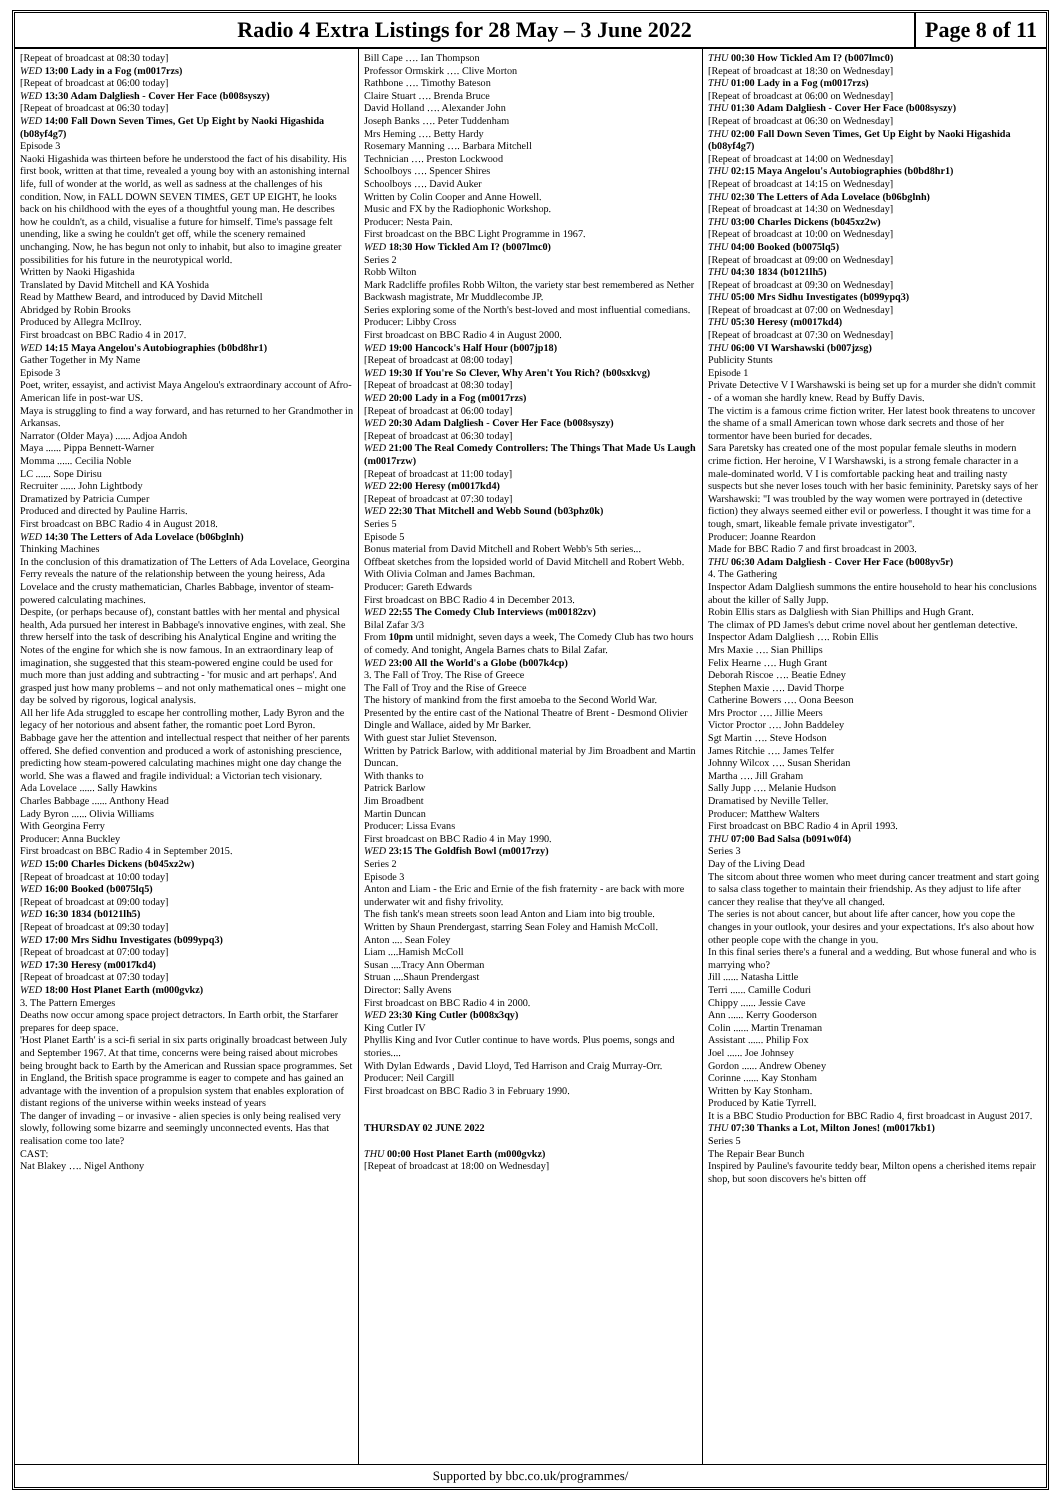Radio 4 Extra Listings for 28 May – 3 June 2022
Page 8 of 11
[Repeat of broadcast at 08:30 today]
WED 13:00 Lady in a Fog (m0017rzs)
[Repeat of broadcast at 06:00 today]
WED 13:30 Adam Dalgliesh - Cover Her Face (b008syszy)
[Repeat of broadcast at 06:30 today]
WED 14:00 Fall Down Seven Times, Get Up Eight by Naoki Higashida (b08yf4g7)
Episode 3
Naoki Higashida was thirteen before he understood the fact of his disability. His first book, written at that time, revealed a young boy with an astonishing internal life, full of wonder at the world, as well as sadness at the challenges of his condition. Now, in FALL DOWN SEVEN TIMES, GET UP EIGHT, he looks back on his childhood with the eyes of a thoughtful young man. He describes how he couldn't, as a child, visualise a future for himself. Time's passage felt unending, like a swing he couldn't get off, while the scenery remained unchanging. Now, he has begun not only to inhabit, but also to imagine greater possibilities for his future in the neurotypical world.
Written by Naoki Higashida
Translated by David Mitchell and KA Yoshida
Read by Matthew Beard, and introduced by David Mitchell
Abridged by Robin Brooks
Produced by Allegra McIlroy.
First broadcast on BBC Radio 4 in 2017.
WED 14:15 Maya Angelou's Autobiographies (b0bd8hr1)
Gather Together in My Name
Episode 3
Poet, writer, essayist, and activist Maya Angelou's extraordinary account of Afro-American life in post-war US.
Maya is struggling to find a way forward, and has returned to her Grandmother in Arkansas.
Narrator (Older Maya) ...... Adjoa Andoh
Maya ...... Pippa Bennett-Warner
Momma ...... Cecilia Noble
LC ...... Sope Dirisu
Recruiter ...... John Lightbody
Dramatized by Patricia Cumper
Produced and directed by Pauline Harris.
First broadcast on BBC Radio 4 in August 2018.
WED 14:30 The Letters of Ada Lovelace (b06bglnh)
Thinking Machines
In the conclusion of this dramatization of The Letters of Ada Lovelace, Georgina Ferry reveals the nature of the relationship between the young heiress, Ada Lovelace and the crusty mathematician, Charles Babbage, inventor of steam-powered calculating machines.
Despite, (or perhaps because of), constant battles with her mental and physical health, Ada pursued her interest in Babbage's innovative engines, with zeal. She threw herself into the task of describing his Analytical Engine and writing the Notes of the engine for which she is now famous. In an extraordinary leap of imagination, she suggested that this steam-powered engine could be used for much more than just adding and subtracting - 'for music and art perhaps'. And grasped just how many problems – and not only mathematical ones – might one day be solved by rigorous, logical analysis.
All her life Ada struggled to escape her controlling mother, Lady Byron and the legacy of her notorious and absent father, the romantic poet Lord Byron. Babbage gave her the attention and intellectual respect that neither of her parents offered. She defied convention and produced a work of astonishing prescience, predicting how steam-powered calculating machines might one day change the world. She was a flawed and fragile individual: a Victorian tech visionary.
Ada Lovelace ...... Sally Hawkins
Charles Babbage ...... Anthony Head
Lady Byron ...... Olivia Williams
With Georgina Ferry
Producer: Anna Buckley
First broadcast on BBC Radio 4 in September 2015.
WED 15:00 Charles Dickens (b045xz2w)
[Repeat of broadcast at 10:00 today]
WED 16:00 Booked (b0075lq5)
[Repeat of broadcast at 09:00 today]
WED 16:30 1834 (b0121lh5)
[Repeat of broadcast at 09:30 today]
WED 17:00 Mrs Sidhu Investigates (b099ypq3)
[Repeat of broadcast at 07:00 today]
WED 17:30 Heresy (m0017kd4)
[Repeat of broadcast at 07:30 today]
WED 18:00 Host Planet Earth (m000gvkz)
3. The Pattern Emerges
Deaths now occur among space project detractors. In Earth orbit, the Starfarer prepares for deep space.
'Host Planet Earth' is a sci-fi serial in six parts originally broadcast between July and September 1967. At that time, concerns were being raised about microbes being brought back to Earth by the American and Russian space programmes. Set in England, the British space programme is eager to compete and has gained an advantage with the invention of a propulsion system that enables exploration of distant regions of the universe within weeks instead of years
The danger of invading – or invasive - alien species is only being realised very slowly, following some bizarre and seemingly unconnected events. Has that realisation come too late?
CAST:
Nat Blakey …. Nigel Anthony
Bill Cape …. Ian Thompson
Professor Ormskirk …. Clive Morton
Rathbone …. Timothy Bateson
Claire Stuart …. Brenda Bruce
David Holland …. Alexander John
Joseph Banks …. Peter Tuddenham
Mrs Heming …. Betty Hardy
Rosemary Manning …. Barbara Mitchell
Technician …. Preston Lockwood
Schoolboys …. Spencer Shires
Schoolboys …. David Auker
Written by Colin Cooper and Anne Howell.
Music and FX by the Radiophonic Workshop.
Producer: Nesta Pain.
First broadcast on the BBC Light Programme in 1967.
WED 18:30 How Tickled Am I? (b007lmc0)
Series 2
Robb Wilton
Mark Radcliffe profiles Robb Wilton, the variety star best remembered as Nether Backwash magistrate, Mr Muddlecombe JP.
Series exploring some of the North's best-loved and most influential comedians.
Producer: Libby Cross
First broadcast on BBC Radio 4 in August 2000.
WED 19:00 Hancock's Half Hour (b007jp18)
[Repeat of broadcast at 08:00 today]
WED 19:30 If You're So Clever, Why Aren't You Rich? (b00sxkvg)
[Repeat of broadcast at 08:30 today]
WED 20:00 Lady in a Fog (m0017rzs)
[Repeat of broadcast at 06:00 today]
WED 20:30 Adam Dalgliesh - Cover Her Face (b008syszy)
[Repeat of broadcast at 06:30 today]
WED 21:00 The Real Comedy Controllers: The Things That Made Us Laugh (m0017rzw)
[Repeat of broadcast at 11:00 today]
WED 22:00 Heresy (m0017kd4)
[Repeat of broadcast at 07:30 today]
WED 22:30 That Mitchell and Webb Sound (b03phz0k)
Series 5
Episode 5
Bonus material from David Mitchell and Robert Webb's 5th series...
Offbeat sketches from the lopsided world of David Mitchell and Robert Webb.
With Olivia Colman and James Bachman.
Producer: Gareth Edwards
First broadcast on BBC Radio 4 in December 2013.
WED 22:55 The Comedy Club Interviews (m00182zv)
Bilal Zafar 3/3
From 10pm until midnight, seven days a week, The Comedy Club has two hours of comedy. And tonight, Angela Barnes chats to Bilal Zafar.
WED 23:00 All the World's a Globe (b007k4cp)
3. The Fall of Troy. The Rise of Greece
The Fall of Troy and the Rise of Greece
The history of mankind from the first amoeba to the Second World War.
Presented by the entire cast of the National Theatre of Brent - Desmond Olivier Dingle and Wallace, aided by Mr Barker.
With guest star Juliet Stevenson.
Written by Patrick Barlow, with additional material by Jim Broadbent and Martin Duncan.
With thanks to
Patrick Barlow
Jim Broadbent
Martin Duncan
Producer: Lissa Evans
First broadcast on BBC Radio 4 in May 1990.
WED 23:15 The Goldfish Bowl (m0017rzy)
Series 2
Episode 3
Anton and Liam - the Eric and Ernie of the fish fraternity - are back with more underwater wit and fishy frivolity.
The fish tank's mean streets soon lead Anton and Liam into big trouble.
Written by Shaun Prendergast, starring Sean Foley and Hamish McColl.
Anton .... Sean Foley
Liam ....Hamish McColl
Susan ....Tracy Ann Oberman
Struan ....Shaun Prendergast
Director: Sally Avens
First broadcast on BBC Radio 4 in 2000.
WED 23:30 King Cutler (b008x3qy)
King Cutler IV
Phyllis King and Ivor Cutler continue to have words. Plus poems, songs and stories....
With Dylan Edwards , David Lloyd, Ted Harrison and Craig Murray-Orr.
Producer: Neil Cargill
First broadcast on BBC Radio 3 in February 1990.
THURSDAY 02 JUNE 2022
THU 00:00 Host Planet Earth (m000gvkz)
[Repeat of broadcast at 18:00 on Wednesday]
THU 00:30 How Tickled Am I? (b007lmc0)
[Repeat of broadcast at 18:30 on Wednesday]
THU 01:00 Lady in a Fog (m0017rzs)
[Repeat of broadcast at 06:00 on Wednesday]
THU 01:30 Adam Dalgliesh - Cover Her Face (b008syszy)
[Repeat of broadcast at 06:30 on Wednesday]
THU 02:00 Fall Down Seven Times, Get Up Eight by Naoki Higashida (b08yf4g7)
[Repeat of broadcast at 14:00 on Wednesday]
THU 02:15 Maya Angelou's Autobiographies (b0bd8hr1)
[Repeat of broadcast at 14:15 on Wednesday]
THU 02:30 The Letters of Ada Lovelace (b06bglnh)
[Repeat of broadcast at 14:30 on Wednesday]
THU 03:00 Charles Dickens (b045xz2w)
[Repeat of broadcast at 10:00 on Wednesday]
THU 04:00 Booked (b0075lq5)
[Repeat of broadcast at 09:00 on Wednesday]
THU 04:30 1834 (b0121lh5)
[Repeat of broadcast at 09:30 on Wednesday]
THU 05:00 Mrs Sidhu Investigates (b099ypq3)
[Repeat of broadcast at 07:00 on Wednesday]
THU 05:30 Heresy (m0017kd4)
[Repeat of broadcast at 07:30 on Wednesday]
THU 06:00 VI Warshawski (b007jzsg)
Publicity Stunts
Episode 1
Private Detective V I Warshawski is being set up for a murder she didn't commit - of a woman she hardly knew. Read by Buffy Davis.
The victim is a famous crime fiction writer. Her latest book threatens to uncover the shame of a small American town whose dark secrets and those of her tormentor have been buried for decades.
Sara Paretsky has created one of the most popular female sleuths in modern crime fiction. Her heroine, V I Warshawski, is a strong female character in a male-dominated world. V I is comfortable packing heat and trailing nasty suspects but she never loses touch with her basic femininity. Paretsky says of her Warshawski: "I was troubled by the way women were portrayed in (detective fiction) they always seemed either evil or powerless. I thought it was time for a tough, smart, likeable female private investigator".
Producer: Joanne Reardon
Made for BBC Radio 7 and first broadcast in 2003.
THU 06:30 Adam Dalgliesh - Cover Her Face (b008yv5r)
4. The Gathering
Inspector Adam Dalgliesh summons the entire household to hear his conclusions about the killer of Sally Jupp.
Robin Ellis stars as Dalgliesh with Sian Phillips and Hugh Grant.
The climax of PD James's debut crime novel about her gentleman detective.
Inspector Adam Dalgliesh …. Robin Ellis
Mrs Maxie …. Sian Phillips
Felix Hearne …. Hugh Grant
Deborah Riscoe …. Beatie Edney
Stephen Maxie …. David Thorpe
Catherine Bowers …. Oona Beeson
Mrs Proctor …. Jillie Meers
Victor Proctor …. John Baddeley
Sgt Martin …. Steve Hodson
James Ritchie …. James Telfer
Johnny Wilcox …. Susan Sheridan
Martha …. Jill Graham
Sally Jupp …. Melanie Hudson
Dramatised by Neville Teller.
Producer: Matthew Walters
First broadcast on BBC Radio 4 in April 1993.
THU 07:00 Bad Salsa (b091w0f4)
Series 3
Day of the Living Dead
The sitcom about three women who meet during cancer treatment and start going to salsa class together to maintain their friendship. As they adjust to life after cancer they realise that they've all changed.
The series is not about cancer, but about life after cancer, how you cope the changes in your outlook, your desires and your expectations. It's also about how other people cope with the change in you.
In this final series there's a funeral and a wedding. But whose funeral and who is marrying who?
Jill ...... Natasha Little
Terri ...... Camille Coduri
Chippy ...... Jessie Cave
Ann ...... Kerry Gooderson
Colin ...... Martin Trenaman
Assistant ...... Philip Fox
Joel ...... Joe Johnsey
Gordon ...... Andrew Obeney
Corinne ...... Kay Stonham
Written by Kay Stonham.
Produced by Katie Tyrrell.
It is a BBC Studio Production for BBC Radio 4, first broadcast in August 2017.
THU 07:30 Thanks a Lot, Milton Jones! (m0017kb1)
Series 5
The Repair Bear Bunch
Inspired by Pauline's favourite teddy bear, Milton opens a cherished items repair shop, but soon discovers he's bitten off
Supported by bbc.co.uk/programmes/